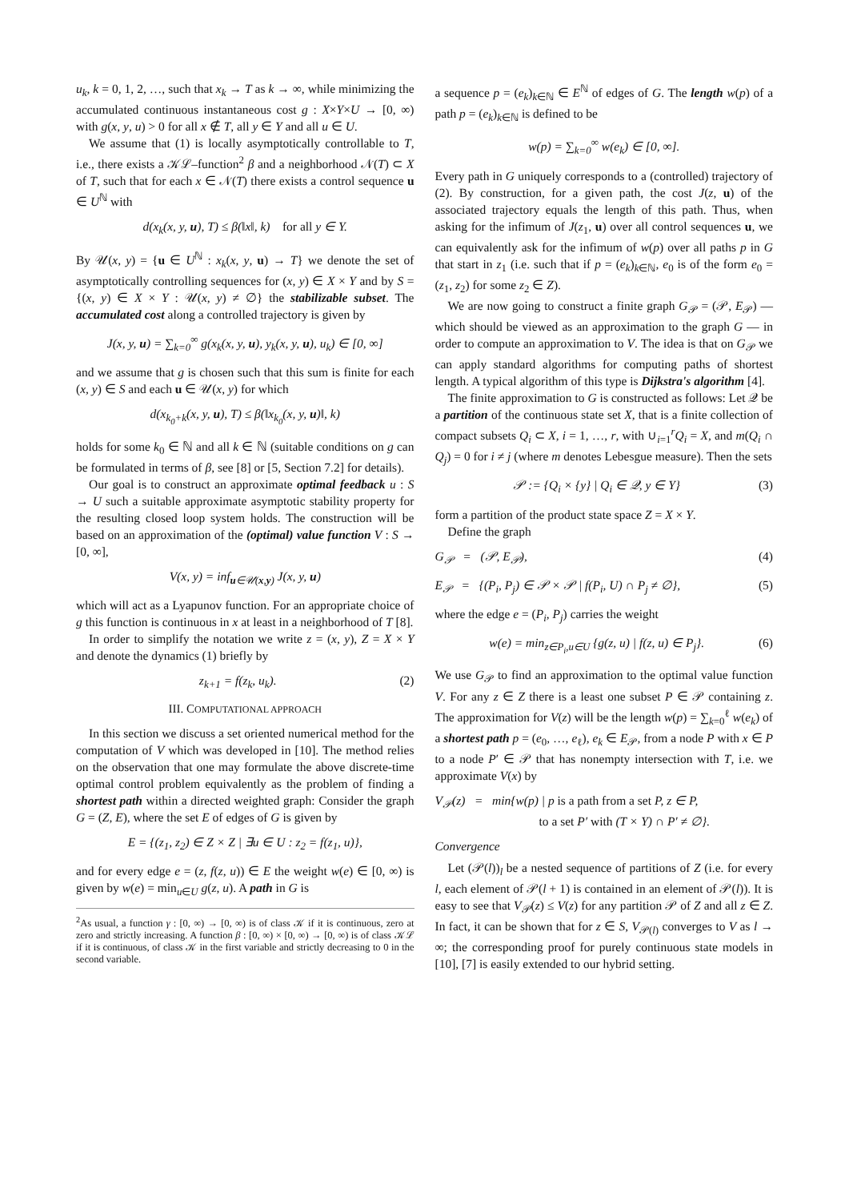u<sub>k</sub>, k = 0, 1, 2, …, such that x<sub>k</sub> → T as k → ∞, while minimizing the accumulated continuous instantaneous cost g : X×Y×U → [0, ∞) with g(x, y, u) > 0 for all x ∉ T, all y ∈ Y and all u ∈ U.
We assume that (1) is locally asymptotically controllable to T, i.e., there exists a 𝒦ℒ–function<sup>2</sup> β and a neighborhood 𝒩(T) ⊂ X of T, such that for each x ∈ 𝒩(T) there exists a control sequence u ∈ U<sup>ℕ</sup> with
d(x<sub>k</sub>(x, y, u), T) ≤ β(‖x‖, k) for all y ∈ Y.
By 𝒰(x, y) = {u ∈ U<sup>ℕ</sup> : x<sub>k</sub>(x, y, u) → T} we denote the set of asymptotically controlling sequences for (x, y) ∈ X × Y and by S = {(x, y) ∈ X × Y : 𝒰(x, y) ≠ ∅} the stabilizable subset. The accumulated cost along a controlled trajectory is given by
J(x, y, u) = ∑<sub>k=0</sub><sup>∞</sup> g(x<sub>k</sub>(x, y, u), y<sub>k</sub>(x, y, u), u<sub>k</sub>) ∈ [0, ∞]
and we assume that g is chosen such that this sum is finite for each (x, y) ∈ S and each u ∈ 𝒰(x, y) for which
d(x<sub>k<sub>0</sub>+k</sub>(x, y, u), T) ≤ β(‖x<sub>k<sub>0</sub></sub>(x, y, u)‖, k)
holds for some k<sub>0</sub> ∈ ℕ and all k ∈ ℕ (suitable conditions on g can be formulated in terms of β, see [8] or [5, Section 7.2] for details).
Our goal is to construct an approximate optimal feedback u : S → U such a suitable approximate asymptotic stability property for the resulting closed loop system holds. The construction will be based on an approximation of the (optimal) value function V : S → [0, ∞],
V(x, y) = inf<sub>u∈𝒰(x,y)</sub> J(x, y, u)
which will act as a Lyapunov function. For an appropriate choice of g this function is continuous in x at least in a neighborhood of T [8].
In order to simplify the notation we write z = (x, y), Z = X × Y and denote the dynamics (1) briefly by
z<sub>k+1</sub> = f(z<sub>k</sub>, u<sub>k</sub>). (2)
III. COMPUTATIONAL APPROACH
In this section we discuss a set oriented numerical method for the computation of V which was developed in [10]. The method relies on the observation that one may formulate the above discrete-time optimal control problem equivalently as the problem of finding a shortest path within a directed weighted graph: Consider the graph G = (Z, E), where the set E of edges of G is given by
E = {(z<sub>1</sub>, z<sub>2</sub>) ∈ Z × Z | ∃u ∈ U : z<sub>2</sub> = f(z<sub>1</sub>, u)},
and for every edge e = (z, f(z, u)) ∈ E the weight w(e) ∈ [0, ∞) is given by w(e) = min<sub>u∈U</sub> g(z, u). A path in G is
<sup>2</sup> As usual, a function γ : [0, ∞) → [0, ∞) is of class 𝒦 if it is continuous, zero at zero and strictly increasing. A function β : [0, ∞) × [0, ∞) → [0, ∞) is of class 𝒦ℒ if it is continuous, of class 𝒦 in the first variable and strictly decreasing to 0 in the second variable.
a sequence p = (e<sub>k</sub>)<sub>k∈ℕ</sub> ∈ E<sup>ℕ</sup> of edges of G. The length w(p) of a path p = (e<sub>k</sub>)<sub>k∈ℕ</sub> is defined to be
w(p) = ∑<sub>k=0</sub><sup>∞</sup> w(e<sub>k</sub>) ∈ [0, ∞].
Every path in G uniquely corresponds to a (controlled) trajectory of (2). By construction, for a given path, the cost J(z, u) of the associated trajectory equals the length of this path. Thus, when asking for the infimum of J(z<sub>1</sub>, u) over all control sequences u, we can equivalently ask for the infimum of w(p) over all paths p in G that start in z<sub>1</sub> (i.e. such that if p = (e<sub>k</sub>)<sub>k∈ℕ</sub>, e<sub>0</sub> is of the form e<sub>0</sub> = (z<sub>1</sub>, z<sub>2</sub>) for some z<sub>2</sub> ∈ Z).
We are now going to construct a finite graph G<sub>𝒫</sub> = (𝒫, E<sub>𝒫</sub>) — which should be viewed as an approximation to the graph G — in order to compute an approximation to V. The idea is that on G<sub>𝒫</sub> we can apply standard algorithms for computing paths of shortest length. A typical algorithm of this type is Dijkstra's algorithm [4].
The finite approximation to G is constructed as follows: Let 𝒬 be a partition of the continuous state set X, that is a finite collection of compact subsets Q<sub>i</sub> ⊂ X, i = 1, …, r, with ∪<sub>i=1</sub><sup>r</sup>Q<sub>i</sub> = X, and m(Q<sub>i</sub> ∩ Q<sub>j</sub>) = 0 for i ≠ j (where m denotes Lebesgue measure). Then the sets
𝒫 := {Q<sub>i</sub> × {y} | Q<sub>i</sub> ∈ 𝒬, y ∈ Y} (3)
form a partition of the product state space Z = X × Y.
Define the graph
G<sub>𝒫</sub> = (𝒫, E<sub>𝒫</sub>), (4)
E<sub>𝒫</sub> = {(P<sub>i</sub>, P<sub>j</sub>) ∈ 𝒫 × 𝒫 | f(P<sub>i</sub>, U) ∩ P<sub>j</sub> ≠ ∅}, (5)
where the edge e = (P<sub>i</sub>, P<sub>j</sub>) carries the weight
w(e) = min<sub>z∈P<sub>i</sub>,u∈U</sub> {g(z, u) | f(z, u) ∈ P<sub>j</sub>}. (6)
We use G<sub>𝒫</sub> to find an approximation to the optimal value function V. For any z ∈ Z there is a least one subset P ∈ 𝒫 containing z. The approximation for V(z) will be the length w(p) = ∑<sub>k=0</sub><sup>ℓ</sup> w(e<sub>k</sub>) of a shortest path p = (e<sub>0</sub>, …, e<sub>ℓ</sub>), e<sub>k</sub> ∈ E<sub>𝒫</sub>, from a node P with x ∈ P to a node P′ ∈ 𝒫 that has nonempty intersection with T, i.e. we approximate V(x) by
V<sub>𝒫</sub>(z) = min{w(p) | p is a path from a set P, z ∈ P,
to a set P′ with (T × Y) ∩ P′ ≠ ∅}.
Convergence
Let (𝒫(l))<sub>l</sub> be a nested sequence of partitions of Z (i.e. for every l, each element of 𝒫(l + 1) is contained in an element of 𝒫(l)). It is easy to see that V<sub>𝒫</sub>(z) ≤ V(z) for any partition 𝒫 of Z and all z ∈ Z. In fact, it can be shown that for z ∈ S, V<sub>𝒫(l)</sub> converges to V as l → ∞; the corresponding proof for purely continuous state models in [10], [7] is easily extended to our hybrid setting.